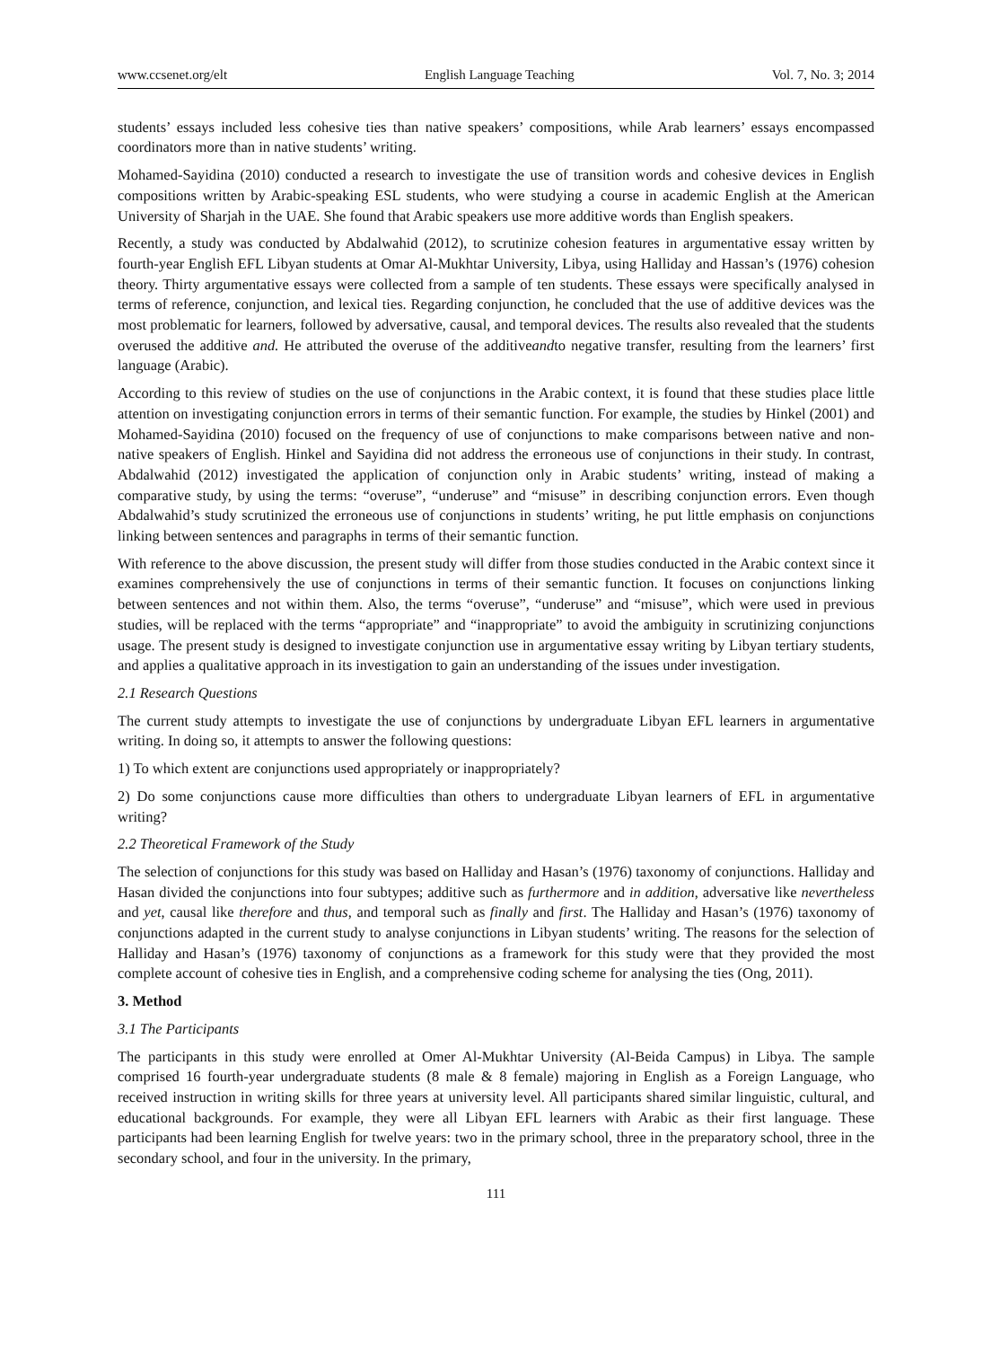www.ccsenet.org/elt English Language Teaching Vol. 7, No. 3; 2014
students’ essays included less cohesive ties than native speakers’ compositions, while Arab learners’ essays encompassed coordinators more than in native students’ writing.
Mohamed-Sayidina (2010) conducted a research to investigate the use of transition words and cohesive devices in English compositions written by Arabic-speaking ESL students, who were studying a course in academic English at the American University of Sharjah in the UAE. She found that Arabic speakers use more additive words than English speakers.
Recently, a study was conducted by Abdalwahid (2012), to scrutinize cohesion features in argumentative essay written by fourth-year English EFL Libyan students at Omar Al-Mukhtar University, Libya, using Halliday and Hassan’s (1976) cohesion theory. Thirty argumentative essays were collected from a sample of ten students. These essays were specifically analysed in terms of reference, conjunction, and lexical ties. Regarding conjunction, he concluded that the use of additive devices was the most problematic for learners, followed by adversative, causal, and temporal devices. The results also revealed that the students overused the additive and. He attributed the overuse of the additiveandto negative transfer, resulting from the learners’ first language (Arabic).
According to this review of studies on the use of conjunctions in the Arabic context, it is found that these studies place little attention on investigating conjunction errors in terms of their semantic function. For example, the studies by Hinkel (2001) and Mohamed-Sayidina (2010) focused on the frequency of use of conjunctions to make comparisons between native and non-native speakers of English. Hinkel and Sayidina did not address the erroneous use of conjunctions in their study. In contrast, Abdalwahid (2012) investigated the application of conjunction only in Arabic students’ writing, instead of making a comparative study, by using the terms: “overuse”, “underuse” and “misuse” in describing conjunction errors. Even though Abdalwahid’s study scrutinized the erroneous use of conjunctions in students’ writing, he put little emphasis on conjunctions linking between sentences and paragraphs in terms of their semantic function.
With reference to the above discussion, the present study will differ from those studies conducted in the Arabic context since it examines comprehensively the use of conjunctions in terms of their semantic function. It focuses on conjunctions linking between sentences and not within them. Also, the terms “overuse”, “underuse” and “misuse”, which were used in previous studies, will be replaced with the terms “appropriate” and “inappropriate” to avoid the ambiguity in scrutinizing conjunctions usage. The present study is designed to investigate conjunction use in argumentative essay writing by Libyan tertiary students, and applies a qualitative approach in its investigation to gain an understanding of the issues under investigation.
2.1 Research Questions
The current study attempts to investigate the use of conjunctions by undergraduate Libyan EFL learners in argumentative writing. In doing so, it attempts to answer the following questions:
1) To which extent are conjunctions used appropriately or inappropriately?
2) Do some conjunctions cause more difficulties than others to undergraduate Libyan learners of EFL in argumentative writing?
2.2 Theoretical Framework of the Study
The selection of conjunctions for this study was based on Halliday and Hasan’s (1976) taxonomy of conjunctions. Halliday and Hasan divided the conjunctions into four subtypes; additive such as furthermore and in addition, adversative like nevertheless and yet, causal like therefore and thus, and temporal such as finally and first. The Halliday and Hasan’s (1976) taxonomy of conjunctions adapted in the current study to analyse conjunctions in Libyan students’ writing. The reasons for the selection of Halliday and Hasan’s (1976) taxonomy of conjunctions as a framework for this study were that they provided the most complete account of cohesive ties in English, and a comprehensive coding scheme for analysing the ties (Ong, 2011).
3. Method
3.1 The Participants
The participants in this study were enrolled at Omer Al-Mukhtar University (Al-Beida Campus) in Libya. The sample comprised 16 fourth-year undergraduate students (8 male & 8 female) majoring in English as a Foreign Language, who received instruction in writing skills for three years at university level. All participants shared similar linguistic, cultural, and educational backgrounds. For example, they were all Libyan EFL learners with Arabic as their first language. These participants had been learning English for twelve years: two in the primary school, three in the preparatory school, three in the secondary school, and four in the university. In the primary,
111